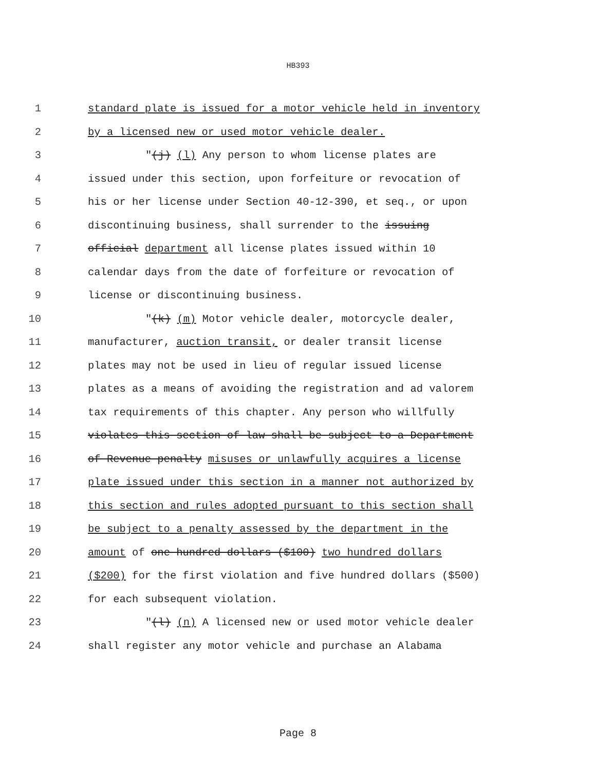HB393
1 standard plate is issued for a motor vehicle held in inventory
2 by a licensed new or used motor vehicle dealer.
3 "(j) (l) Any person to whom license plates are
4 issued under this section, upon forfeiture or revocation of
5 his or her license under Section 40-12-390, et seq., or upon
6 discontinuing business, shall surrender to the issuing
7 official department all license plates issued within 10
8 calendar days from the date of forfeiture or revocation of
9 license or discontinuing business.
10 "(k) (m) Motor vehicle dealer, motorcycle dealer,
11 manufacturer, auction transit, or dealer transit license
12 plates may not be used in lieu of regular issued license
13 plates as a means of avoiding the registration and ad valorem
14 tax requirements of this chapter. Any person who willfully
15 violates this section of law shall be subject to a Department
16 of Revenue penalty misuses or unlawfully acquires a license
17 plate issued under this section in a manner not authorized by
18 this section and rules adopted pursuant to this section shall
19 be subject to a penalty assessed by the department in the
20 amount of one hundred dollars ($100) two hundred dollars
21 ($200) for the first violation and five hundred dollars ($500)
22 for each subsequent violation.
23 "(l) (n) A licensed new or used motor vehicle dealer
24 shall register any motor vehicle and purchase an Alabama
Page 8